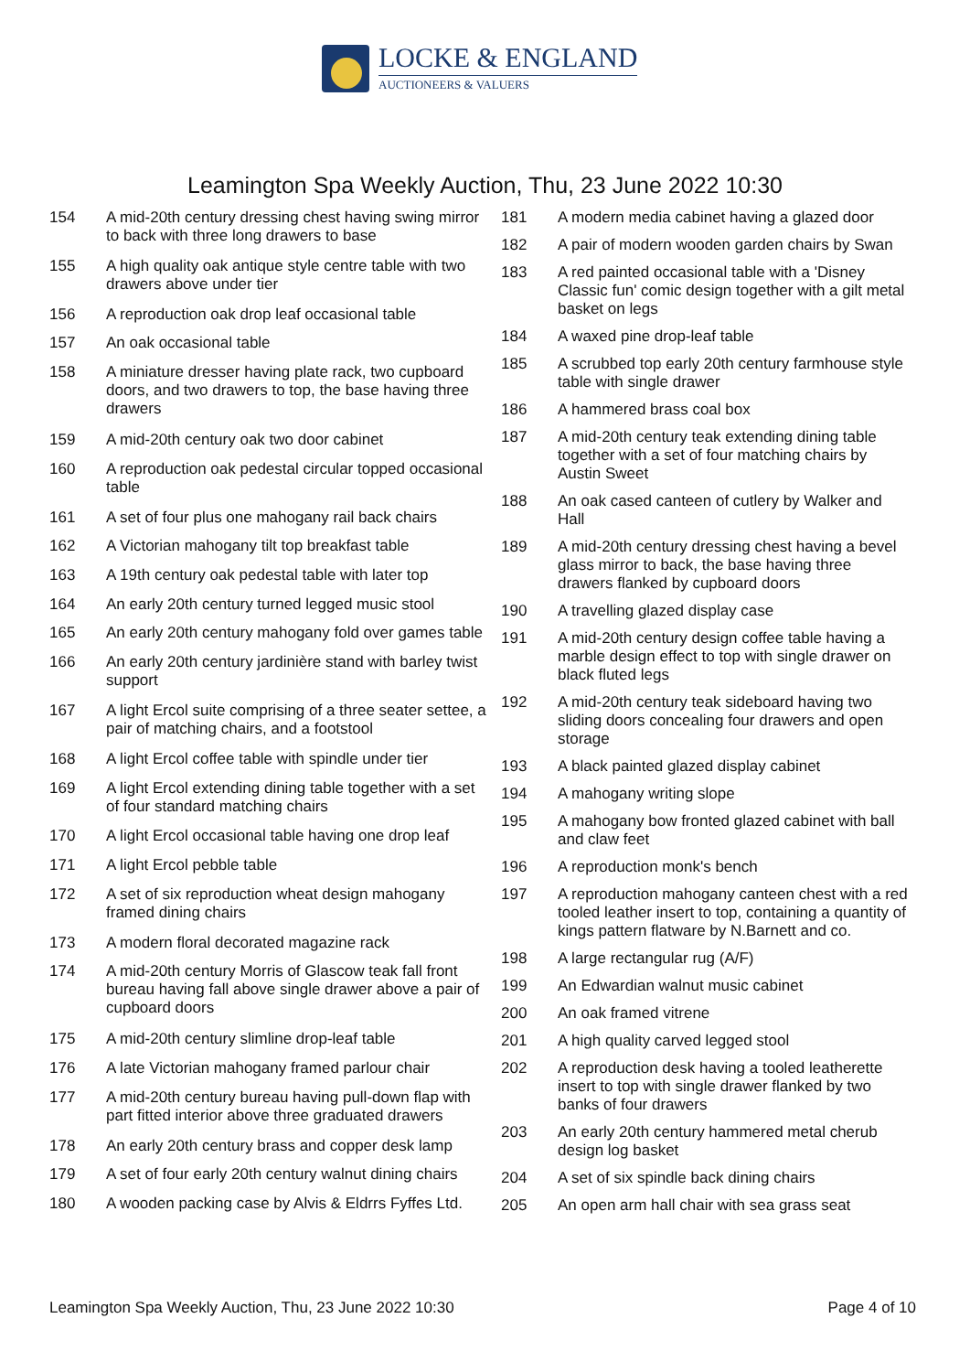LOCKE & ENGLAND
AUCTIONEERS & VALUERS
Leamington Spa Weekly Auction, Thu, 23 June 2022 10:30
| 154 | A mid-20th century dressing chest having swing mirror to back with three long drawers to base |
| 155 | A high quality oak antique style centre table with two drawers above under tier |
| 156 | A reproduction oak drop leaf occasional table |
| 157 | An oak occasional table |
| 158 | A miniature dresser having plate rack, two cupboard doors, and two drawers to top, the base having three drawers |
| 159 | A mid-20th century oak two door cabinet |
| 160 | A reproduction oak pedestal circular topped occasional table |
| 161 | A set of four plus one mahogany rail back chairs |
| 162 | A Victorian mahogany tilt top breakfast table |
| 163 | A 19th century oak pedestal table with later top |
| 164 | An early 20th century turned legged music stool |
| 165 | An early 20th century mahogany fold over games table |
| 166 | An early 20th century jardinière stand with barley twist support |
| 167 | A light Ercol suite comprising of a three seater settee, a pair of matching chairs, and a footstool |
| 168 | A light Ercol coffee table with spindle under tier |
| 169 | A light Ercol extending dining table together with a set of four standard matching chairs |
| 170 | A light Ercol occasional table having one drop leaf |
| 171 | A light Ercol pebble table |
| 172 | A set of six reproduction wheat design mahogany framed dining chairs |
| 173 | A modern floral decorated magazine rack |
| 174 | A mid-20th century Morris of Glascow teak fall front bureau having fall above single drawer above a pair of cupboard doors |
| 175 | A mid-20th century slimline drop-leaf table |
| 176 | A late Victorian mahogany framed parlour chair |
| 177 | A mid-20th century bureau having pull-down flap with part fitted interior above three graduated drawers |
| 178 | An early 20th century brass and copper desk lamp |
| 179 | A set of four early 20th century walnut dining chairs |
| 180 | A wooden packing case by Alvis & Eldrrs Fyffes Ltd. |
| 181 | A modern media cabinet having a glazed door |
| 182 | A pair of modern wooden garden chairs by Swan |
| 183 | A red painted occasional table with a 'Disney Classic fun' comic design together with a gilt metal basket on legs |
| 184 | A waxed pine drop-leaf table |
| 185 | A scrubbed top early 20th century farmhouse style table with single drawer |
| 186 | A hammered brass coal box |
| 187 | A mid-20th century teak extending dining table together with a set of four matching chairs by Austin Sweet |
| 188 | An oak cased canteen of cutlery by Walker and Hall |
| 189 | A mid-20th century dressing chest having a bevel glass mirror to back, the base having three drawers flanked by cupboard doors |
| 190 | A travelling glazed display case |
| 191 | A mid-20th century design coffee table having a marble design effect to top with single drawer on black fluted legs |
| 192 | A mid-20th century teak sideboard having two sliding doors concealing four drawers and open storage |
| 193 | A black painted glazed display cabinet |
| 194 | A mahogany writing slope |
| 195 | A mahogany bow fronted glazed cabinet with ball and claw feet |
| 196 | A reproduction monk's bench |
| 197 | A reproduction mahogany canteen chest with a red tooled leather insert to top, containing a quantity of kings pattern flatware by N.Barnett and co. |
| 198 | A large rectangular rug (A/F) |
| 199 | An Edwardian walnut music cabinet |
| 200 | An oak framed vitrene |
| 201 | A high quality carved legged stool |
| 202 | A reproduction desk having a tooled leatherette insert to top with single drawer flanked by two banks of four drawers |
| 203 | An early 20th century hammered metal cherub design log basket |
| 204 | A set of six spindle back dining chairs |
| 205 | An open arm hall chair with sea grass seat |
Leamington Spa Weekly Auction, Thu, 23 June 2022 10:30 Page 4 of 10